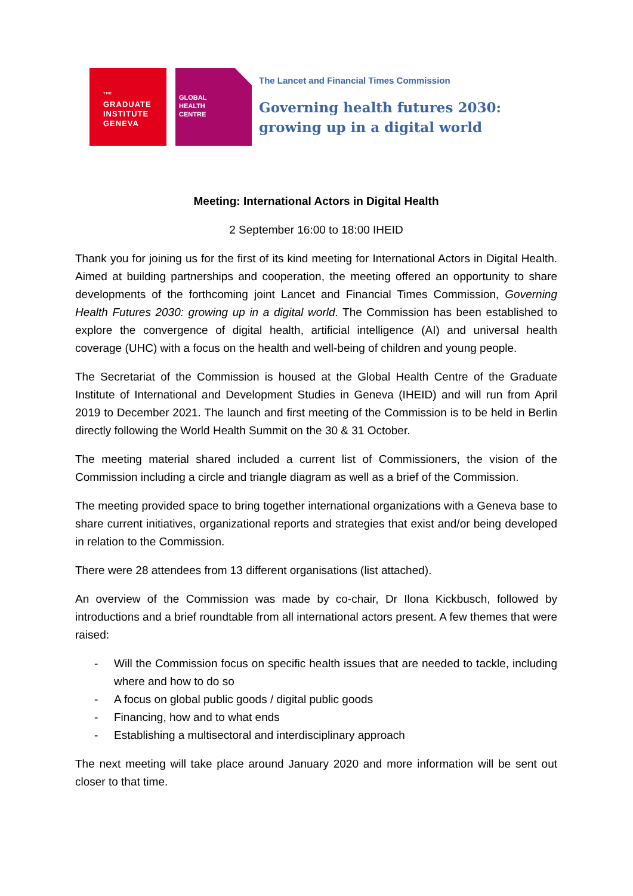<sup>THE</sup>
GRADUATE
INSTITUTE
GENEVA
GLOBAL
HEALTH
CENTRE
The Lancet and Financial Times Commission
Governing health futures 2030: growing up in a digital world
Meeting: International Actors in Digital Health
2 September 16:00 to 18:00 IHEID
Thank you for joining us for the first of its kind meeting for International Actors in Digital Health. Aimed at building partnerships and cooperation, the meeting offered an opportunity to share developments of the forthcoming joint Lancet and Financial Times Commission, Governing Health Futures 2030: growing up in a digital world. The Commission has been established to explore the convergence of digital health, artificial intelligence (AI) and universal health coverage (UHC) with a focus on the health and well-being of children and young people.
The Secretariat of the Commission is housed at the Global Health Centre of the Graduate Institute of International and Development Studies in Geneva (IHEID) and will run from April 2019 to December 2021. The launch and first meeting of the Commission is to be held in Berlin directly following the World Health Summit on the 30 & 31 October.
The meeting material shared included a current list of Commissioners, the vision of the Commission including a circle and triangle diagram as well as a brief of the Commission.
The meeting provided space to bring together international organizations with a Geneva base to share current initiatives, organizational reports and strategies that exist and/or being developed in relation to the Commission.
There were 28 attendees from 13 different organisations (list attached).
An overview of the Commission was made by co-chair, Dr Ilona Kickbusch, followed by introductions and a brief roundtable from all international actors present. A few themes that were raised:
- Will the Commission focus on specific health issues that are needed to tackle, including where and how to do so
- A focus on global public goods / digital public goods
- Financing, how and to what ends
- Establishing a multisectoral and interdisciplinary approach
The next meeting will take place around January 2020 and more information will be sent out closer to that time.